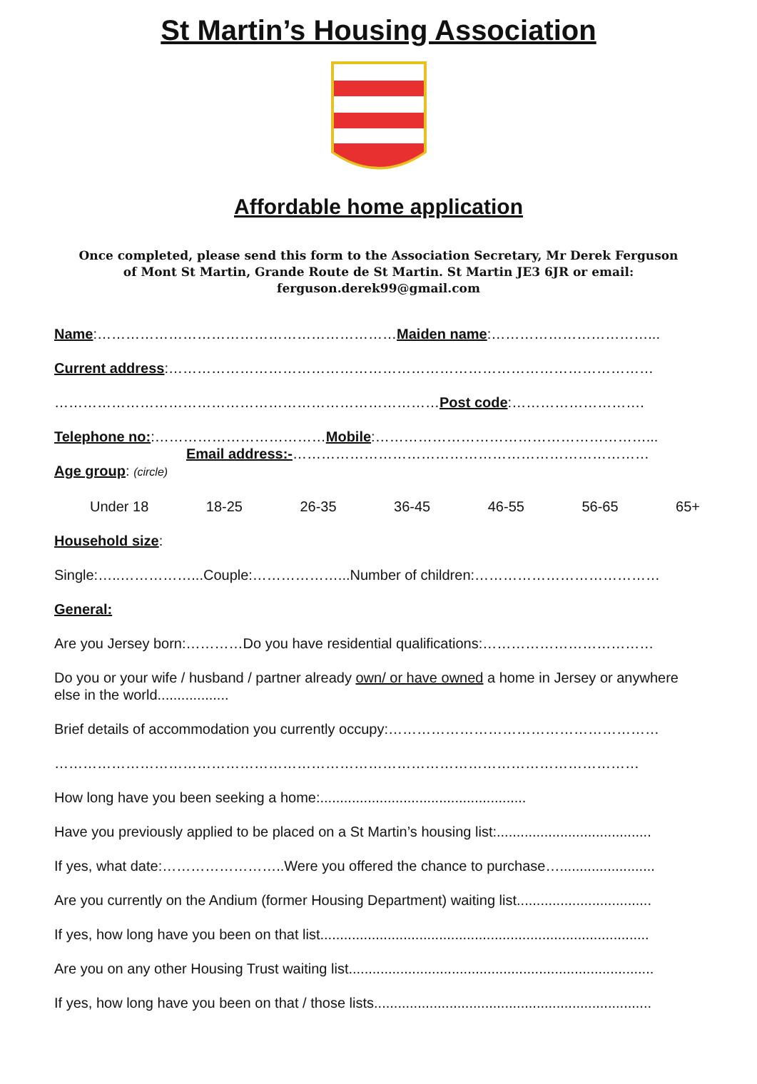St Martin’s Housing Association
Affordable home application
Once completed, please send this form to the Association Secretary, Mr Derek Ferguson
of Mont St Martin, Grande Route de St Martin. St Martin JE3 6JR or email:
ferguson.derek99@gmail.com
Name:………………………………………………………Maiden name:……………………………...
Current address:…………………………………………………………………………………………
………………………………………………………………………Post code:……………………….
Telephone no::………………………………Mobile:…………………………………………………...
Email address:-…………………………………………………………………
Age group: (circle)
Under 18 18-25 26-35 36-45 46-55 56-65 65+
Household size:
Single:…..……………...Couple:………………...Number of children:…………………………………
General:
Are you Jersey born:…………Do you have residential qualifications:………………………………
Do you or your wife / husband / partner already own/ or have owned a home in Jersey or anywhere else in the world..................
Brief details of accommodation you currently occupy:…………………………………………………
……………………………………………………………………………………………………………
How long have you been seeking a home:....................................................
Have you previously applied to be placed on a St Martin’s housing list:.......................................
If yes, what date:……………………..Were you offered the chance to purchase…........................
Are you currently on the Andium (former Housing Department) waiting list..................................
If yes, how long have you been on that list...................................................................................
Are you on any other Housing Trust waiting list.............................................................................
If yes, how long have you been on that / those lists......................................................................